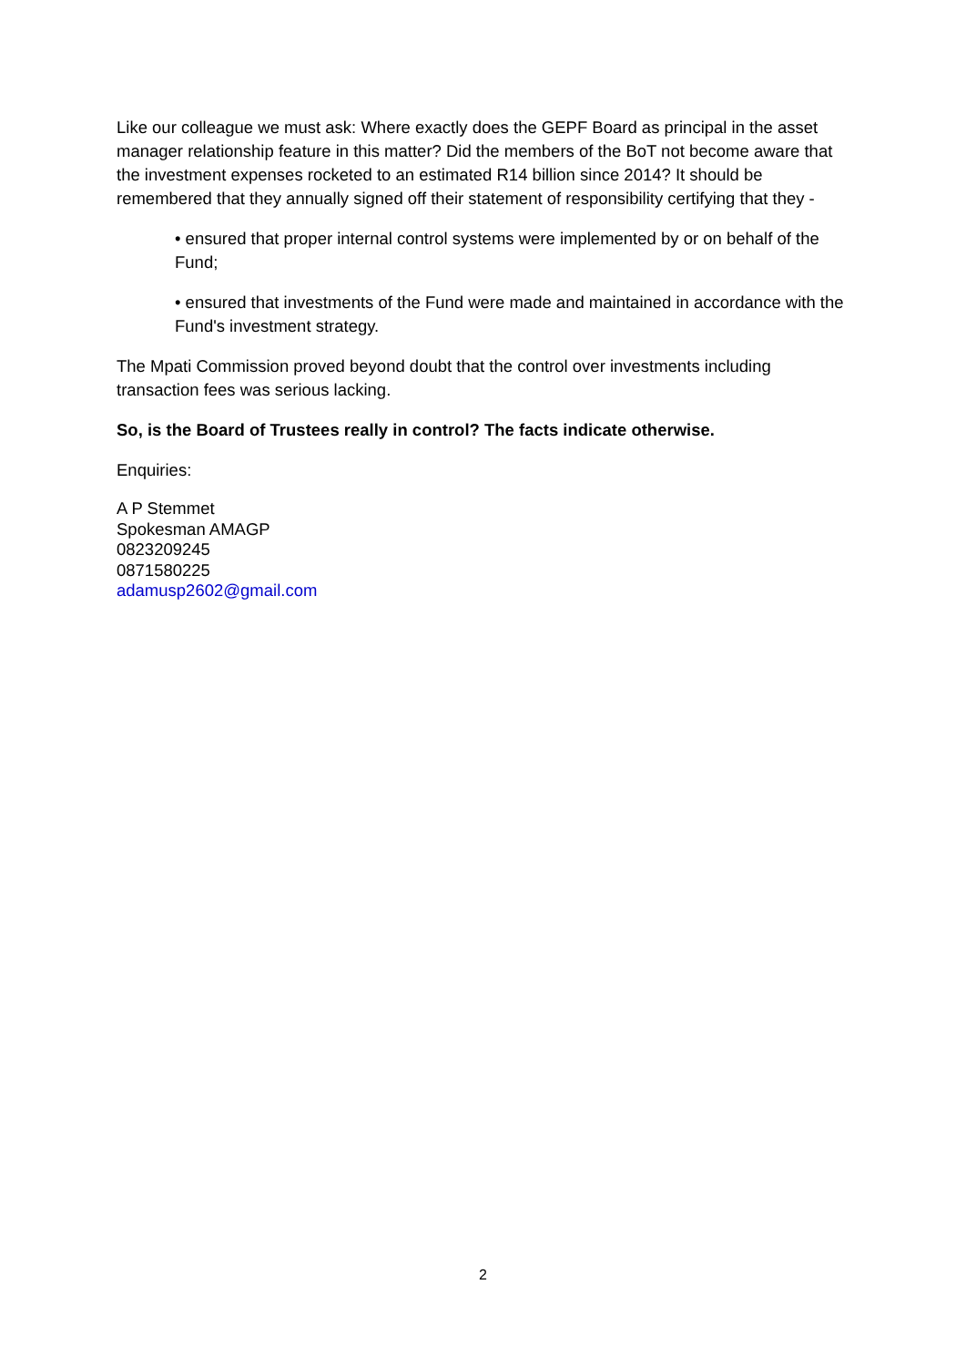Like our colleague we must ask: Where exactly does the GEPF Board as principal in the asset manager relationship feature in this matter? Did the members of the BoT not become aware that the investment expenses rocketed to an estimated R14 billion since 2014? It should be remembered that they annually signed off their statement of responsibility certifying that they -
• ensured that proper internal control systems were implemented by or on behalf of the Fund;
• ensured that investments of the Fund were made and maintained in accordance with the Fund's investment strategy.
The Mpati Commission proved beyond doubt that the control over investments including transaction fees was serious lacking.
So, is the Board of Trustees really in control? The facts indicate otherwise.
Enquiries:
A P Stemmet
Spokesman AMAGP
0823209245
0871580225
adamusp2602@gmail.com
2